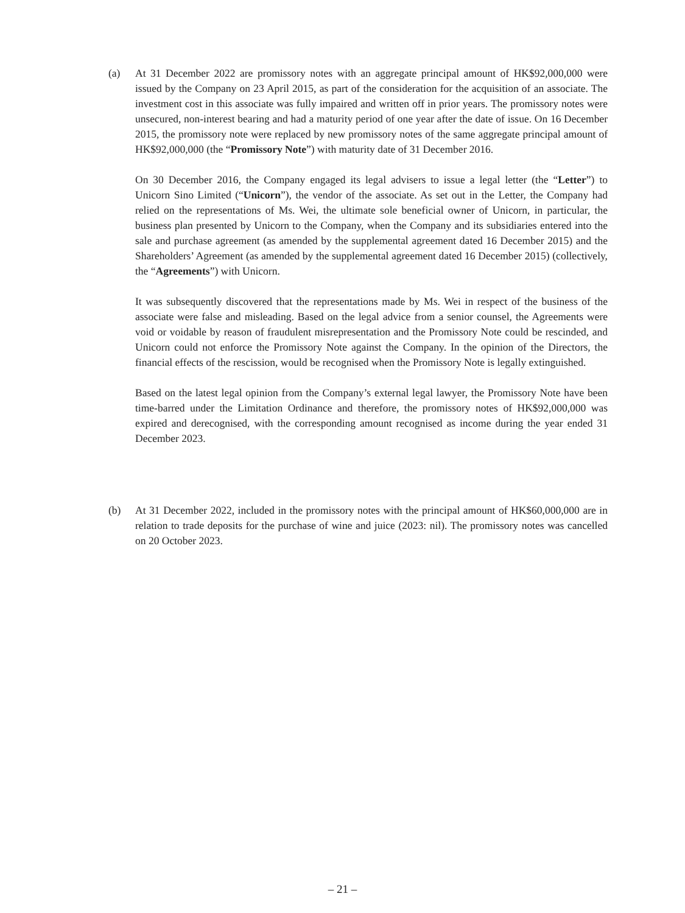(a) At 31 December 2022 are promissory notes with an aggregate principal amount of HK$92,000,000 were issued by the Company on 23 April 2015, as part of the consideration for the acquisition of an associate. The investment cost in this associate was fully impaired and written off in prior years. The promissory notes were unsecured, non-interest bearing and had a maturity period of one year after the date of issue. On 16 December 2015, the promissory note were replaced by new promissory notes of the same aggregate principal amount of HK$92,000,000 (the “Promissory Note”) with maturity date of 31 December 2016.
On 30 December 2016, the Company engaged its legal advisers to issue a legal letter (the “Letter”) to Unicorn Sino Limited (“Unicorn”), the vendor of the associate. As set out in the Letter, the Company had relied on the representations of Ms. Wei, the ultimate sole beneficial owner of Unicorn, in particular, the business plan presented by Unicorn to the Company, when the Company and its subsidiaries entered into the sale and purchase agreement (as amended by the supplemental agreement dated 16 December 2015) and the Shareholders’ Agreement (as amended by the supplemental agreement dated 16 December 2015) (collectively, the “Agreements”) with Unicorn.
It was subsequently discovered that the representations made by Ms. Wei in respect of the business of the associate were false and misleading. Based on the legal advice from a senior counsel, the Agreements were void or voidable by reason of fraudulent misrepresentation and the Promissory Note could be rescinded, and Unicorn could not enforce the Promissory Note against the Company. In the opinion of the Directors, the financial effects of the rescission, would be recognised when the Promissory Note is legally extinguished.
Based on the latest legal opinion from the Company’s external legal lawyer, the Promissory Note have been time-barred under the Limitation Ordinance and therefore, the promissory notes of HK$92,000,000 was expired and derecognised, with the corresponding amount recognised as income during the year ended 31 December 2023.
(b) At 31 December 2022, included in the promissory notes with the principal amount of HK$60,000,000 are in relation to trade deposits for the purchase of wine and juice (2023: nil). The promissory notes was cancelled on 20 October 2023.
– 21 –